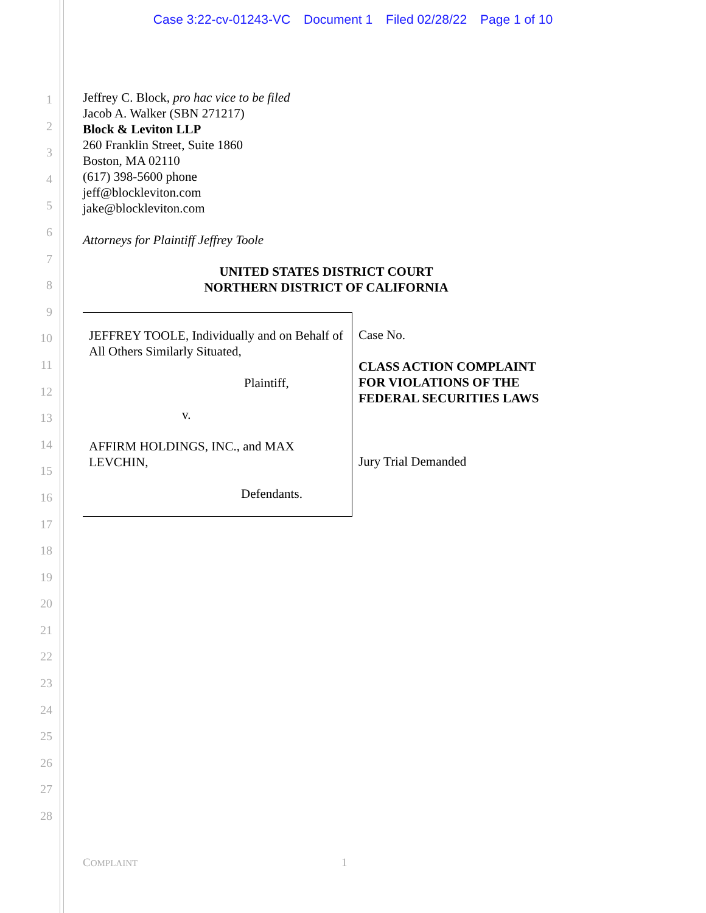Case 3:22-cv-01243-VC Document 1 Filed 02/28/22 Page 1 of 10
1
2
3
4
5
6
7
8
9
10
11
12
13
14
15
16
17
18
19
20
21
22
23
24
25
26
27
28
Jeffrey C. Block, pro hac vice to be filed
Jacob A. Walker (SBN 271217)
Block & Leviton LLP
260 Franklin Street, Suite 1860
Boston, MA 02110
(617) 398-5600 phone
jeff@blockleviton.com
jake@blockleviton.com
Attorneys for Plaintiff Jeffrey Toole
UNITED STATES DISTRICT COURT
NORTHERN DISTRICT OF CALIFORNIA
JEFFREY TOOLE, Individually and on Behalf of All Others Similarly Situated,
Plaintiff,
v.
AFFIRM HOLDINGS, INC., and MAX LEVCHIN,
Defendants.
Case No.
CLASS ACTION COMPLAINT
FOR VIOLATIONS OF THE
FEDERAL SECURITIES LAWS
Jury Trial Demanded
COMPLAINT 1